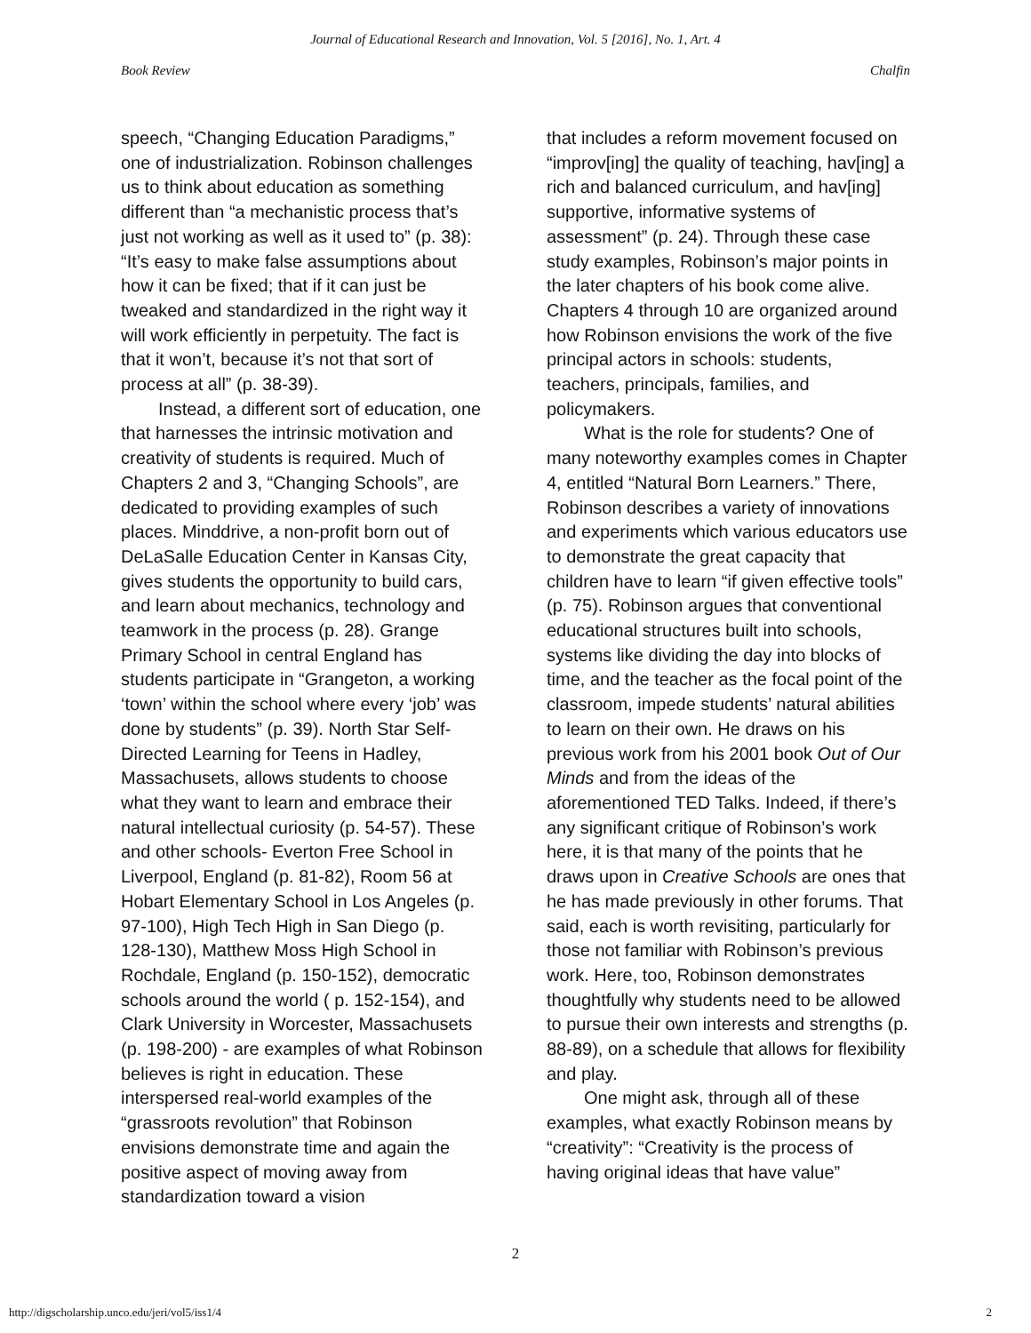Journal of Educational Research and Innovation, Vol. 5 [2016], No. 1, Art. 4
Book Review Chalfin
speech, “Changing Education Paradigms,” one of industrialization. Robinson challenges us to think about education as something different than “a mechanistic process that’s just not working as well as it used to” (p. 38): “It’s easy to make false assumptions about how it can be fixed; that if it can just be tweaked and standardized in the right way it will work efficiently in perpetuity. The fact is that it won’t, because it’s not that sort of process at all” (p. 38-39).
Instead, a different sort of education, one that harnesses the intrinsic motivation and creativity of students is required. Much of Chapters 2 and 3, “Changing Schools”, are dedicated to providing examples of such places. Minddrive, a non-profit born out of DeLaSalle Education Center in Kansas City, gives students the opportunity to build cars, and learn about mechanics, technology and teamwork in the process (p. 28). Grange Primary School in central England has students participate in “Grangeton, a working ‘town’ within the school where every ‘job’ was done by students” (p. 39). North Star Self-Directed Learning for Teens in Hadley, Massachusets, allows students to choose what they want to learn and embrace their natural intellectual curiosity (p. 54-57). These and other schools- Everton Free School in Liverpool, England (p. 81-82), Room 56 at Hobart Elementary School in Los Angeles (p. 97-100), High Tech High in San Diego (p. 128-130), Matthew Moss High School in Rochdale, England (p. 150-152), democratic schools around the world ( p. 152-154), and Clark University in Worcester, Massachusets (p. 198-200) - are examples of what Robinson believes is right in education. These interspersed real-world examples of the “grassroots revolution” that Robinson envisions demonstrate time and again the positive aspect of moving away from standardization toward a vision
that includes a reform movement focused on “improv[ing] the quality of teaching, hav[ing] a rich and balanced curriculum, and hav[ing] supportive, informative systems of assessment” (p. 24). Through these case study examples, Robinson’s major points in the later chapters of his book come alive. Chapters 4 through 10 are organized around how Robinson envisions the work of the five principal actors in schools: students, teachers, principals, families, and policymakers.
What is the role for students? One of many noteworthy examples comes in Chapter 4, entitled “Natural Born Learners.” There, Robinson describes a variety of innovations and experiments which various educators use to demonstrate the great capacity that children have to learn “if given effective tools” (p. 75). Robinson argues that conventional educational structures built into schools, systems like dividing the day into blocks of time, and the teacher as the focal point of the classroom, impede students’ natural abilities to learn on their own. He draws on his previous work from his 2001 book Out of Our Minds and from the ideas of the aforementioned TED Talks. Indeed, if there’s any significant critique of Robinson’s work here, it is that many of the points that he draws upon in Creative Schools are ones that he has made previously in other forums. That said, each is worth revisiting, particularly for those not familiar with Robinson’s previous work. Here, too, Robinson demonstrates thoughtfully why students need to be allowed to pursue their own interests and strengths (p. 88-89), on a schedule that allows for flexibility and play.
One might ask, through all of these examples, what exactly Robinson means by “creativity”: “Creativity is the process of having original ideas that have value”
2
http://digscholarship.unco.edu/jeri/vol5/iss1/4 2